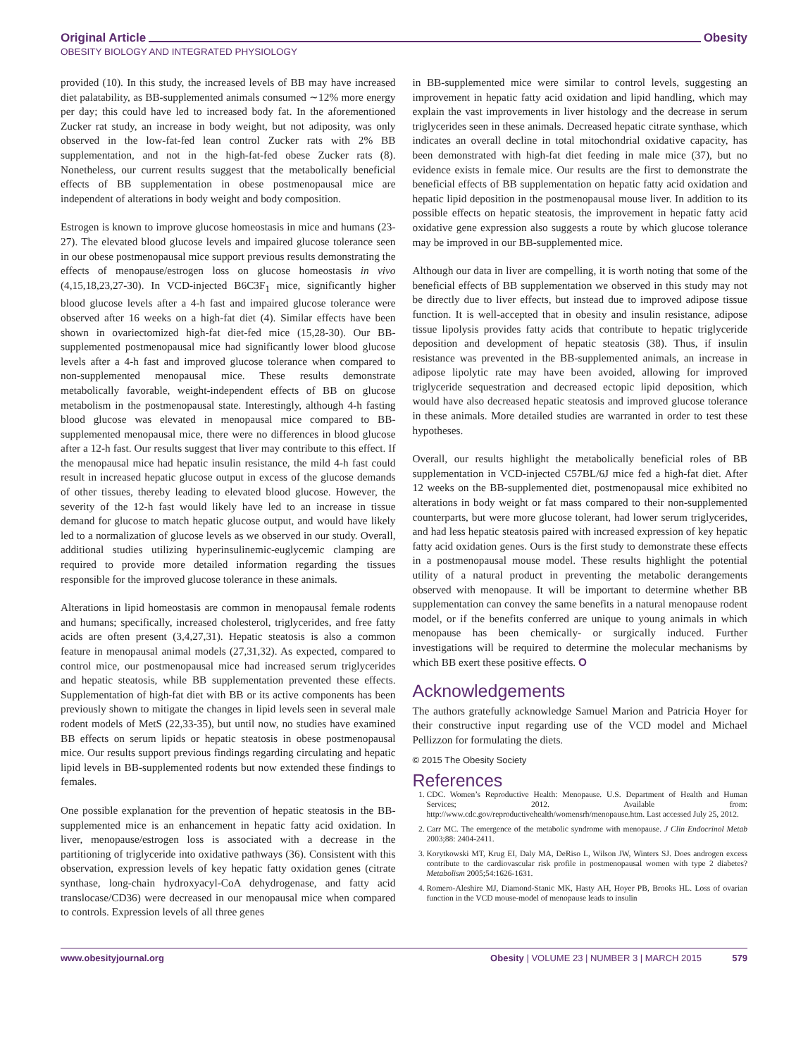Original Article Obesity
OBESITY BIOLOGY AND INTEGRATED PHYSIOLOGY
provided (10). In this study, the increased levels of BB may have increased diet palatability, as BB-supplemented animals consumed ∼12% more energy per day; this could have led to increased body fat. In the aforementioned Zucker rat study, an increase in body weight, but not adiposity, was only observed in the low-fat-fed lean control Zucker rats with 2% BB supplementation, and not in the high-fat-fed obese Zucker rats (8). Nonetheless, our current results suggest that the metabolically beneficial effects of BB supplementation in obese postmenopausal mice are independent of alterations in body weight and body composition.
Estrogen is known to improve glucose homeostasis in mice and humans (23-27). The elevated blood glucose levels and impaired glucose tolerance seen in our obese postmenopausal mice support previous results demonstrating the effects of menopause/estrogen loss on glucose homeostasis in vivo (4,15,18,23,27-30). In VCD-injected B6C3F<sub>1</sub> mice, significantly higher blood glucose levels after a 4-h fast and impaired glucose tolerance were observed after 16 weeks on a high-fat diet (4). Similar effects have been shown in ovariectomized high-fat diet-fed mice (15,28-30). Our BB-supplemented postmenopausal mice had significantly lower blood glucose levels after a 4-h fast and improved glucose tolerance when compared to non-supplemented menopausal mice. These results demonstrate metabolically favorable, weight-independent effects of BB on glucose metabolism in the postmenopausal state. Interestingly, although 4-h fasting blood glucose was elevated in menopausal mice compared to BB-supplemented menopausal mice, there were no differences in blood glucose after a 12-h fast. Our results suggest that liver may contribute to this effect. If the menopausal mice had hepatic insulin resistance, the mild 4-h fast could result in increased hepatic glucose output in excess of the glucose demands of other tissues, thereby leading to elevated blood glucose. However, the severity of the 12-h fast would likely have led to an increase in tissue demand for glucose to match hepatic glucose output, and would have likely led to a normalization of glucose levels as we observed in our study. Overall, additional studies utilizing hyperinsulinemic-euglycemic clamping are required to provide more detailed information regarding the tissues responsible for the improved glucose tolerance in these animals.
Alterations in lipid homeostasis are common in menopausal female rodents and humans; specifically, increased cholesterol, triglycerides, and free fatty acids are often present (3,4,27,31). Hepatic steatosis is also a common feature in menopausal animal models (27,31,32). As expected, compared to control mice, our postmenopausal mice had increased serum triglycerides and hepatic steatosis, while BB supplementation prevented these effects. Supplementation of high-fat diet with BB or its active components has been previously shown to mitigate the changes in lipid levels seen in several male rodent models of MetS (22,33-35), but until now, no studies have examined BB effects on serum lipids or hepatic steatosis in obese postmenopausal mice. Our results support previous findings regarding circulating and hepatic lipid levels in BB-supplemented rodents but now extended these findings to females.
One possible explanation for the prevention of hepatic steatosis in the BB-supplemented mice is an enhancement in hepatic fatty acid oxidation. In liver, menopause/estrogen loss is associated with a decrease in the partitioning of triglyceride into oxidative pathways (36). Consistent with this observation, expression levels of key hepatic fatty oxidation genes (citrate synthase, long-chain hydroxyacyl-CoA dehydrogenase, and fatty acid translocase/CD36) were decreased in our menopausal mice when compared to controls. Expression levels of all three genes
in BB-supplemented mice were similar to control levels, suggesting an improvement in hepatic fatty acid oxidation and lipid handling, which may explain the vast improvements in liver histology and the decrease in serum triglycerides seen in these animals. Decreased hepatic citrate synthase, which indicates an overall decline in total mitochondrial oxidative capacity, has been demonstrated with high-fat diet feeding in male mice (37), but no evidence exists in female mice. Our results are the first to demonstrate the beneficial effects of BB supplementation on hepatic fatty acid oxidation and hepatic lipid deposition in the postmenopausal mouse liver. In addition to its possible effects on hepatic steatosis, the improvement in hepatic fatty acid oxidative gene expression also suggests a route by which glucose tolerance may be improved in our BB-supplemented mice.
Although our data in liver are compelling, it is worth noting that some of the beneficial effects of BB supplementation we observed in this study may not be directly due to liver effects, but instead due to improved adipose tissue function. It is well-accepted that in obesity and insulin resistance, adipose tissue lipolysis provides fatty acids that contribute to hepatic triglyceride deposition and development of hepatic steatosis (38). Thus, if insulin resistance was prevented in the BB-supplemented animals, an increase in adipose lipolytic rate may have been avoided, allowing for improved triglyceride sequestration and decreased ectopic lipid deposition, which would have also decreased hepatic steatosis and improved glucose tolerance in these animals. More detailed studies are warranted in order to test these hypotheses.
Overall, our results highlight the metabolically beneficial roles of BB supplementation in VCD-injected C57BL/6J mice fed a high-fat diet. After 12 weeks on the BB-supplemented diet, postmenopausal mice exhibited no alterations in body weight or fat mass compared to their non-supplemented counterparts, but were more glucose tolerant, had lower serum triglycerides, and had less hepatic steatosis paired with increased expression of key hepatic fatty acid oxidation genes. Ours is the first study to demonstrate these effects in a postmenopausal mouse model. These results highlight the potential utility of a natural product in preventing the metabolic derangements observed with menopause. It will be important to determine whether BB supplementation can convey the same benefits in a natural menopause rodent model, or if the benefits conferred are unique to young animals in which menopause has been chemically- or surgically induced. Further investigations will be required to determine the molecular mechanisms by which BB exert these positive effects. O
Acknowledgements
The authors gratefully acknowledge Samuel Marion and Patricia Hoyer for their constructive input regarding use of the VCD model and Michael Pellizzon for formulating the diets.
© 2015 The Obesity Society
References
1. CDC. Women’s Reproductive Health: Menopause. U.S. Department of Health and Human Services; 2012. Available from: http://www.cdc.gov/reproductivehealth/womensrh/menopause.htm. Last accessed July 25, 2012.
2. Carr MC. The emergence of the metabolic syndrome with menopause. J Clin Endocrinol Metab 2003;88: 2404-2411.
3. Korytkowski MT, Krug EI, Daly MA, DeRiso L, Wilson JW, Winters SJ. Does androgen excess contribute to the cardiovascular risk profile in postmenopausal women with type 2 diabetes? Metabolism 2005;54:1626-1631.
4. Romero-Aleshire MJ, Diamond-Stanic MK, Hasty AH, Hoyer PB, Brooks HL. Loss of ovarian function in the VCD mouse-model of menopause leads to insulin
www.obesityjournal.org Obesity | VOLUME 23 | NUMBER 3 | MARCH 2015 579